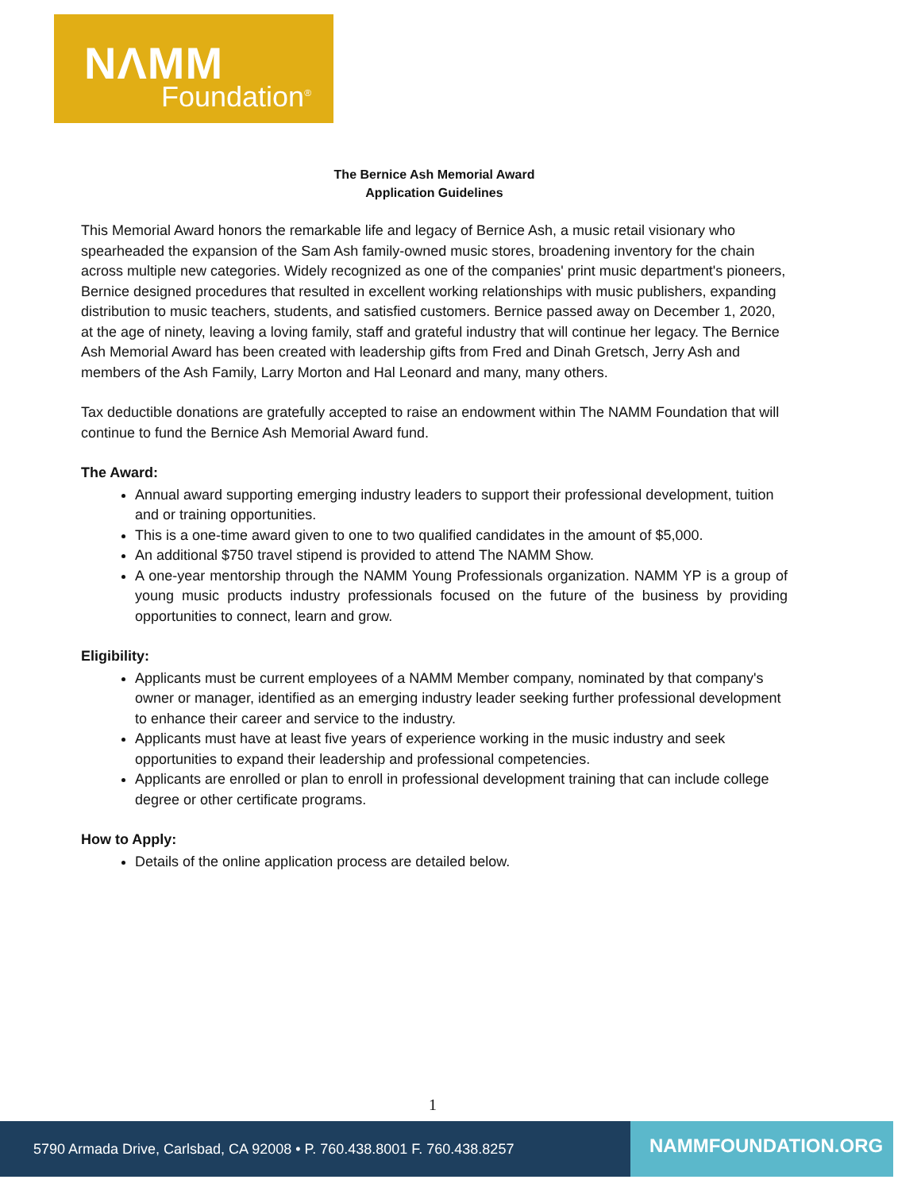NΛMM
Foundation<sup>®</sup>
The Bernice Ash Memorial Award
Application Guidelines
This Memorial Award honors the remarkable life and legacy of Bernice Ash, a music retail visionary who spearheaded the expansion of the Sam Ash family-owned music stores, broadening inventory for the chain across multiple new categories. Widely recognized as one of the companies' print music department's pioneers, Bernice designed procedures that resulted in excellent working relationships with music publishers, expanding distribution to music teachers, students, and satisfied customers. Bernice passed away on December 1, 2020, at the age of ninety, leaving a loving family, staff and grateful industry that will continue her legacy. The Bernice Ash Memorial Award has been created with leadership gifts from Fred and Dinah Gretsch, Jerry Ash and members of the Ash Family, Larry Morton and Hal Leonard and many, many others.
Tax deductible donations are gratefully accepted to raise an endowment within The NAMM Foundation that will continue to fund the Bernice Ash Memorial Award fund.
The Award:
Annual award supporting emerging industry leaders to support their professional development, tuition and or training opportunities.
This is a one-time award given to one to two qualified candidates in the amount of $5,000.
An additional $750 travel stipend is provided to attend The NAMM Show.
A one-year mentorship through the NAMM Young Professionals organization. NAMM YP is a group of young music products industry professionals focused on the future of the business by providing opportunities to connect, learn and grow.
Eligibility:
Applicants must be current employees of a NAMM Member company, nominated by that company's owner or manager, identified as an emerging industry leader seeking further professional development to enhance their career and service to the industry.
Applicants must have at least five years of experience working in the music industry and seek opportunities to expand their leadership and professional competencies.
Applicants are enrolled or plan to enroll in professional development training that can include college degree or other certificate programs.
How to Apply:
Details of the online application process are detailed below.
1
5790 Armada Drive, Carlsbad, CA 92008 • P. 760.438.8001 F. 760.438.8257
NAMMFOUNDATION.ORG